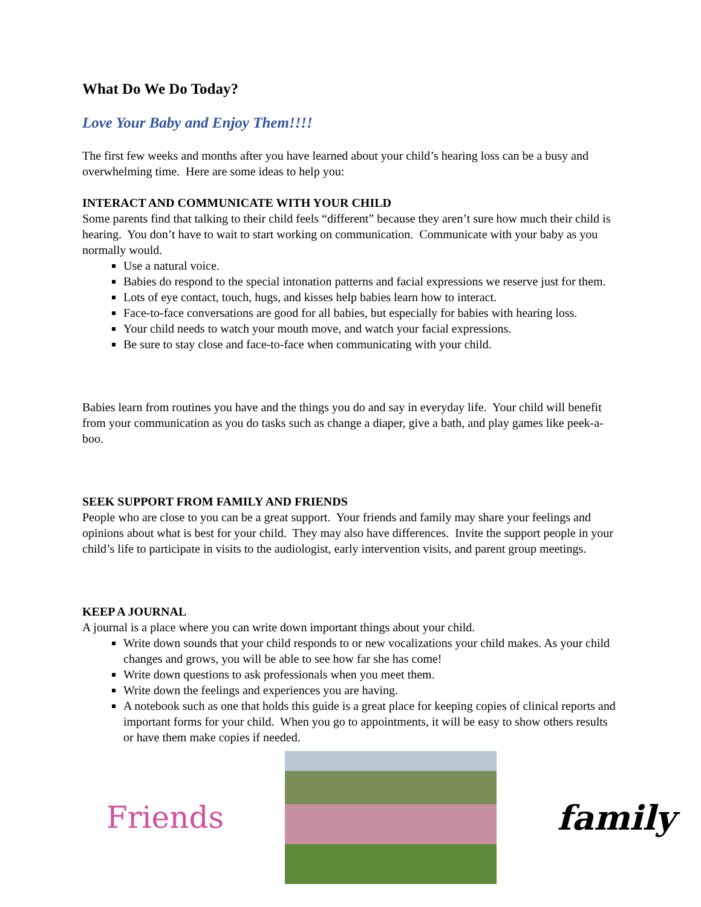What Do We Do Today?
Love Your Baby and Enjoy Them!!!!
The first few weeks and months after you have learned about your child’s hearing loss can be a busy and overwhelming time. Here are some ideas to help you:
INTERACT AND COMMUNICATE WITH YOUR CHILD
Some parents find that talking to their child feels “different” because they aren’t sure how much their child is hearing. You don’t have to wait to start working on communication. Communicate with your baby as you normally would.
Use a natural voice.
Babies do respond to the special intonation patterns and facial expressions we reserve just for them.
Lots of eye contact, touch, hugs, and kisses help babies learn how to interact.
Face-to-face conversations are good for all babies, but especially for babies with hearing loss.
Your child needs to watch your mouth move, and watch your facial expressions.
Be sure to stay close and face-to-face when communicating with your child.
Babies learn from routines you have and the things you do and say in everyday life. Your child will benefit from your communication as you do tasks such as change a diaper, give a bath, and play games like peek-a-boo.
SEEK SUPPORT FROM FAMILY AND FRIENDS
People who are close to you can be a great support. Your friends and family may share your feelings and opinions about what is best for your child. They may also have differences. Invite the support people in your child’s life to participate in visits to the audiologist, early intervention visits, and parent group meetings.
KEEP A JOURNAL
A journal is a place where you can write down important things about your child.
Write down sounds that your child responds to or new vocalizations your child makes. As your child changes and grows, you will be able to see how far she has come!
Write down questions to ask professionals when you meet them.
Write down the feelings and experiences you are having.
A notebook such as one that holds this guide is a great place for keeping copies of clinical reports and important forms for your child. When you go to appointments, it will be easy to show others results or have them make copies if needed.
Friends family